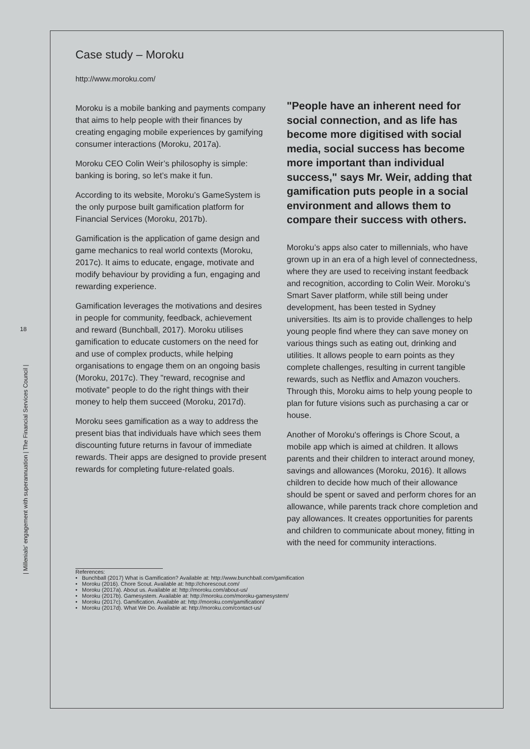18
| Millenials' engagement with superannuation | The Financial Services Council |
Case study – Moroku
http://www.moroku.com/
Moroku is a mobile banking and payments company that aims to help people with their finances by creating engaging mobile experiences by gamifying consumer interactions (Moroku, 2017a).
Moroku CEO Colin Weir’s philosophy is simple: banking is boring, so let’s make it fun.
According to its website, Moroku’s GameSystem is the only purpose built gamification platform for Financial Services (Moroku, 2017b).
Gamification is the application of game design and game mechanics to real world contexts (Moroku, 2017c). It aims to educate, engage, motivate and modify behaviour by providing a fun, engaging and rewarding experience.
Gamification leverages the motivations and desires in people for community, feedback, achievement and reward (Bunchball, 2017). Moroku utilises gamification to educate customers on the need for and use of complex products, while helping organisations to engage them on an ongoing basis (Moroku, 2017c). They "reward, recognise and motivate" people to do the right things with their money to help them succeed (Moroku, 2017d).
Moroku sees gamification as a way to address the present bias that individuals have which sees them discounting future returns in favour of immediate rewards. Their apps are designed to provide present rewards for completing future-related goals.
"People have an inherent need for social connection, and as life has become more digitised with social media, social success has become more important than individual success," says Mr. Weir, adding that gamification puts people in a social environment and allows them to compare their success with others.
Moroku’s apps also cater to millennials, who have grown up in an era of a high level of connectedness, where they are used to receiving instant feedback and recognition, according to Colin Weir. Moroku’s Smart Saver platform, while still being under development, has been tested in Sydney universities. Its aim is to provide challenges to help young people find where they can save money on various things such as eating out, drinking and utilities. It allows people to earn points as they complete challenges, resulting in current tangible rewards, such as Netflix and Amazon vouchers. Through this, Moroku aims to help young people to plan for future visions such as purchasing a car or house.
Another of Moroku's offerings is Chore Scout, a mobile app which is aimed at children. It allows parents and their children to interact around money, savings and allowances (Moroku, 2016). It allows children to decide how much of their allowance should be spent or saved and perform chores for an allowance, while parents track chore completion and pay allowances. It creates opportunities for parents and children to communicate about money, fitting in with the need for community interactions.
References:
• Bunchball (2017) What is Gamification? Available at: http://www.bunchball.com/gamification
• Moroku (2016). Chore Scout. Available at: http://chorescout.com/
• Moroku (2017a). About us. Available at: http://moroku.com/about-us/
• Moroku (2017b). Gamesystem. Available at: http://moroku.com/moroku-gamesystem/
• Moroku (2017c). Gamification. Available at: http://moroku.com/gamification/
• Moroku (2017d). What We Do. Available at: http://moroku.com/contact-us/